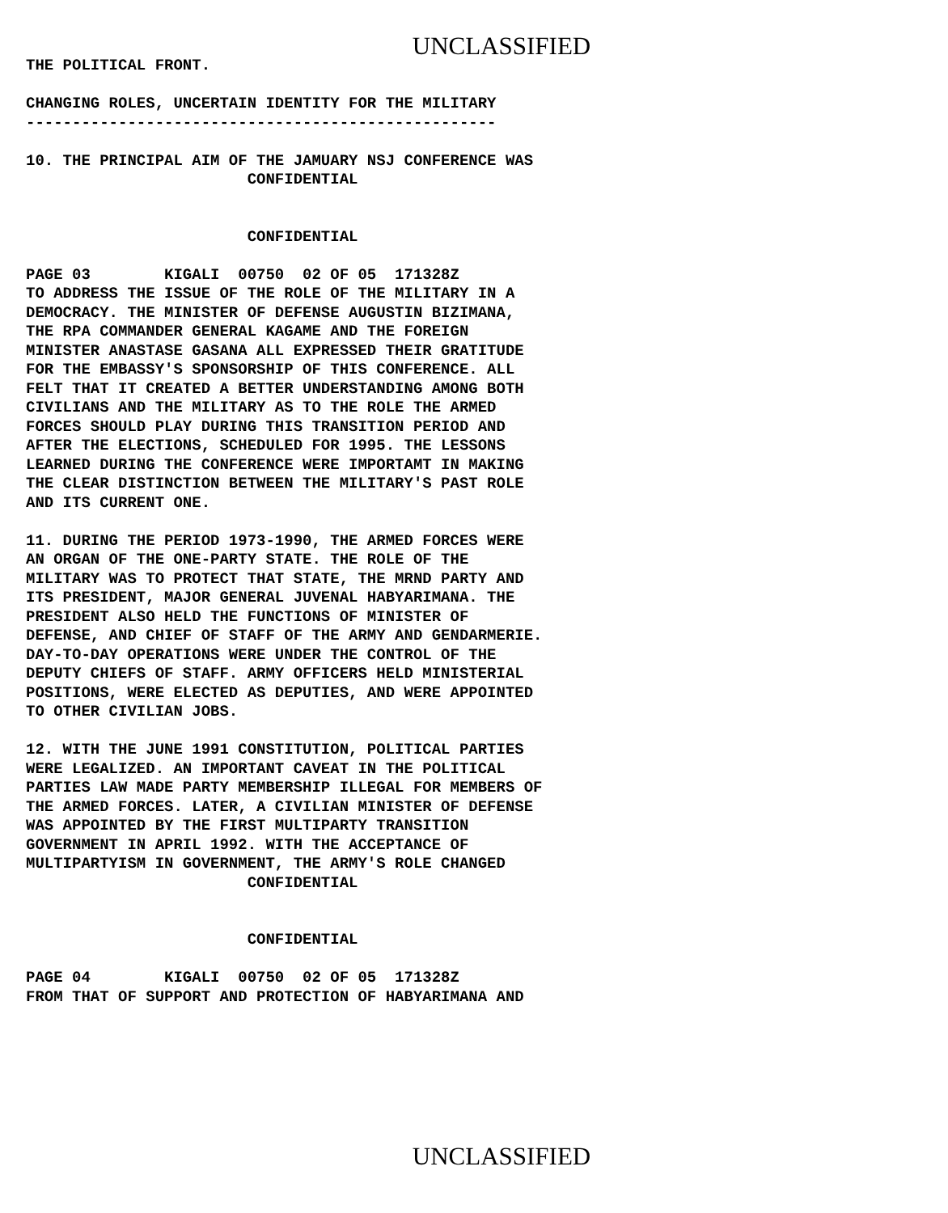UNCLASSIFIED
THE POLITICAL FRONT.

CHANGING ROLES, UNCERTAIN IDENTITY FOR THE MILITARY
---------------------------------------------------

10. THE PRINCIPAL AIM OF THE JAMUARY NSJ CONFERENCE WAS
                        CONFIDENTIAL


                        CONFIDENTIAL

PAGE 03        KIGALI  00750  02 OF 05  171328Z
TO ADDRESS THE ISSUE OF THE ROLE OF THE MILITARY IN A
DEMOCRACY. THE MINISTER OF DEFENSE AUGUSTIN BIZIMANA,
THE RPA COMMANDER GENERAL KAGAME AND THE FOREIGN
MINISTER ANASTASE GASANA ALL EXPRESSED THEIR GRATITUDE
FOR THE EMBASSY'S SPONSORSHIP OF THIS CONFERENCE. ALL
FELT THAT IT CREATED A BETTER UNDERSTANDING AMONG BOTH
CIVILIANS AND THE MILITARY AS TO THE ROLE THE ARMED
FORCES SHOULD PLAY DURING THIS TRANSITION PERIOD AND
AFTER THE ELECTIONS, SCHEDULED FOR 1995. THE LESSONS
LEARNED DURING THE CONFERENCE WERE IMPORTAMT IN MAKING
THE CLEAR DISTINCTION BETWEEN THE MILITARY'S PAST ROLE
AND ITS CURRENT ONE.

11. DURING THE PERIOD 1973-1990, THE ARMED FORCES WERE
AN ORGAN OF THE ONE-PARTY STATE. THE ROLE OF THE
MILITARY WAS TO PROTECT THAT STATE, THE MRND PARTY AND
ITS PRESIDENT, MAJOR GENERAL JUVENAL HABYARIMANA. THE
PRESIDENT ALSO HELD THE FUNCTIONS OF MINISTER OF
DEFENSE, AND CHIEF OF STAFF OF THE ARMY AND GENDARMERIE.
DAY-TO-DAY OPERATIONS WERE UNDER THE CONTROL OF THE
DEPUTY CHIEFS OF STAFF. ARMY OFFICERS HELD MINISTERIAL
POSITIONS, WERE ELECTED AS DEPUTIES, AND WERE APPOINTED
TO OTHER CIVILIAN JOBS.

12. WITH THE JUNE 1991 CONSTITUTION, POLITICAL PARTIES
WERE LEGALIZED. AN IMPORTANT CAVEAT IN THE POLITICAL
PARTIES LAW MADE PARTY MEMBERSHIP ILLEGAL FOR MEMBERS OF
THE ARMED FORCES. LATER, A CIVILIAN MINISTER OF DEFENSE
WAS APPOINTED BY THE FIRST MULTIPARTY TRANSITION
GOVERNMENT IN APRIL 1992. WITH THE ACCEPTANCE OF
MULTIPARTYISM IN GOVERNMENT, THE ARMY'S ROLE CHANGED
                        CONFIDENTIAL


                        CONFIDENTIAL

PAGE 04        KIGALI  00750  02 OF 05  171328Z
FROM THAT OF SUPPORT AND PROTECTION OF HABYARIMANA AND
UNCLASSIFIED